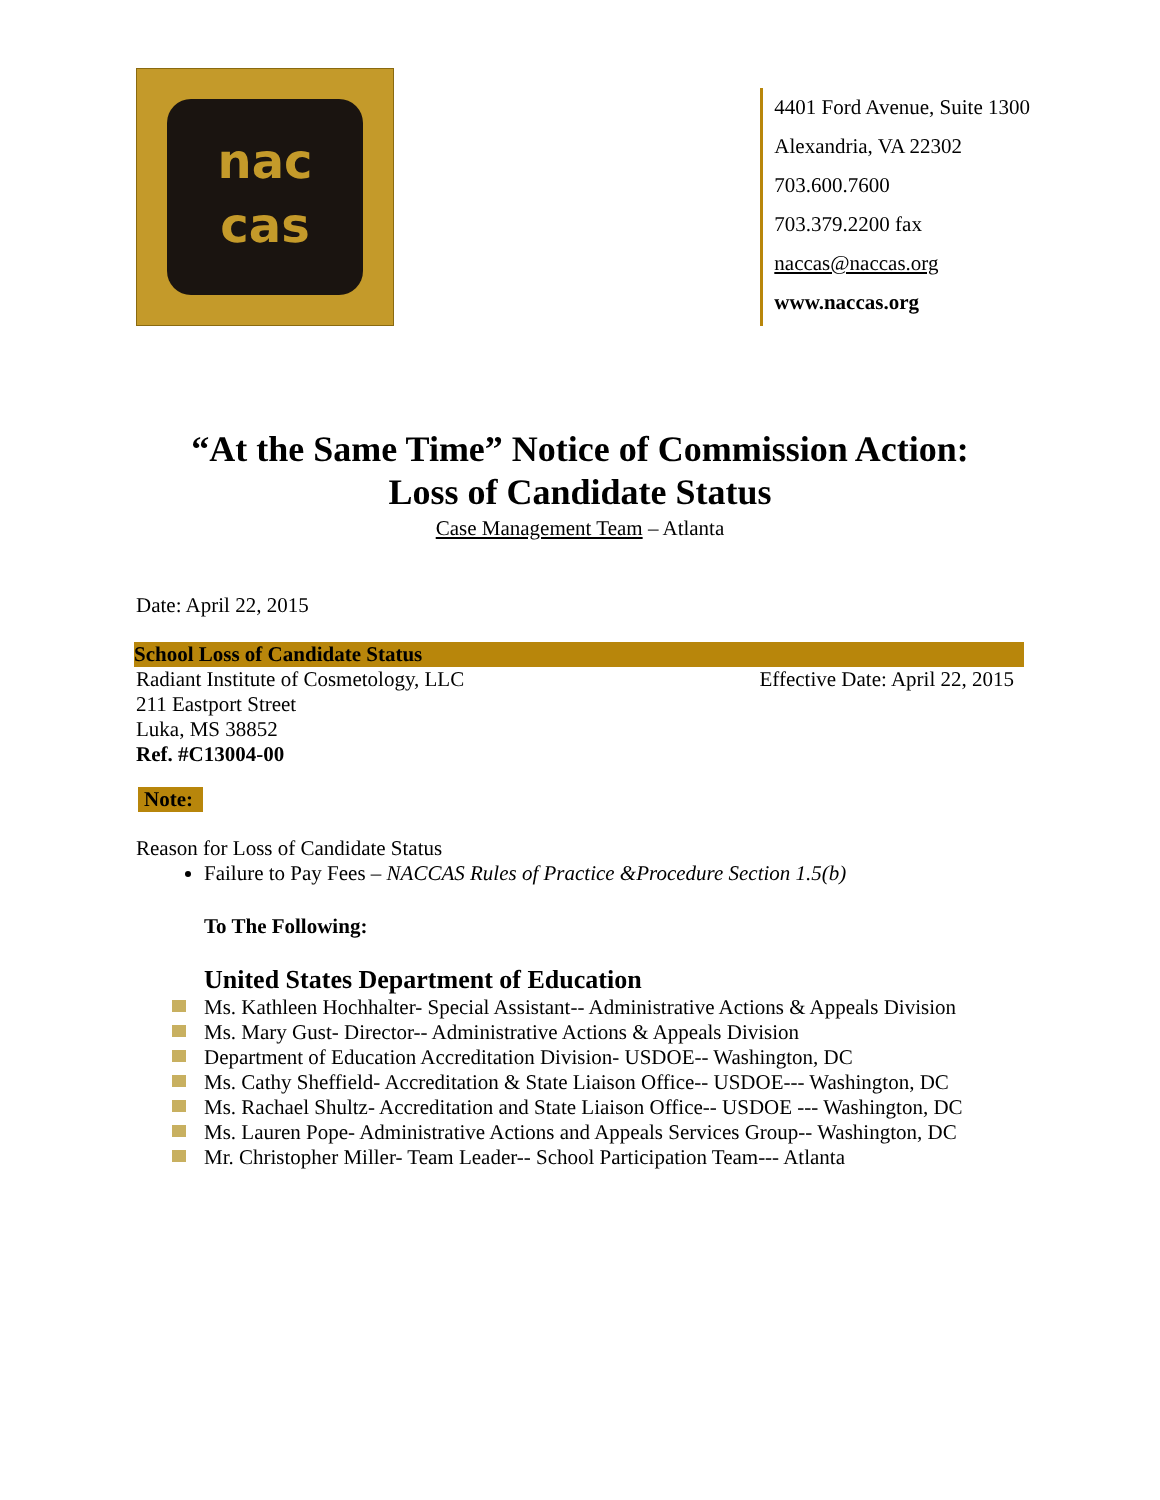nac
cas
4401 Ford Avenue, Suite 1300
Alexandria, VA 22302
703.600.7600
703.379.2200 fax
naccas@naccas.org
www.naccas.org
“At the Same Time” Notice of Commission Action:
Loss of Candidate Status
Case Management Team – Atlanta
Date: April 22, 2015
School Loss of Candidate Status
Radiant Institute of Cosmetology, LLC Effective Date: April 22, 2015
211 Eastport Street
Luka, MS 38852
Ref. #C13004-00
Note:
Reason for Loss of Candidate Status
Failure to Pay Fees – NACCAS Rules of Practice &Procedure Section 1.5(b)
To The Following:
United States Department of Education
Ms. Kathleen Hochhalter- Special Assistant-- Administrative Actions & Appeals Division
Ms. Mary Gust- Director-- Administrative Actions & Appeals Division
Department of Education Accreditation Division- USDOE-- Washington, DC
Ms. Cathy Sheffield- Accreditation & State Liaison Office-- USDOE--- Washington, DC
Ms. Rachael Shultz- Accreditation and State Liaison Office-- USDOE --- Washington, DC
Ms. Lauren Pope- Administrative Actions and Appeals Services Group-- Washington, DC
Mr. Christopher Miller- Team Leader-- School Participation Team--- Atlanta